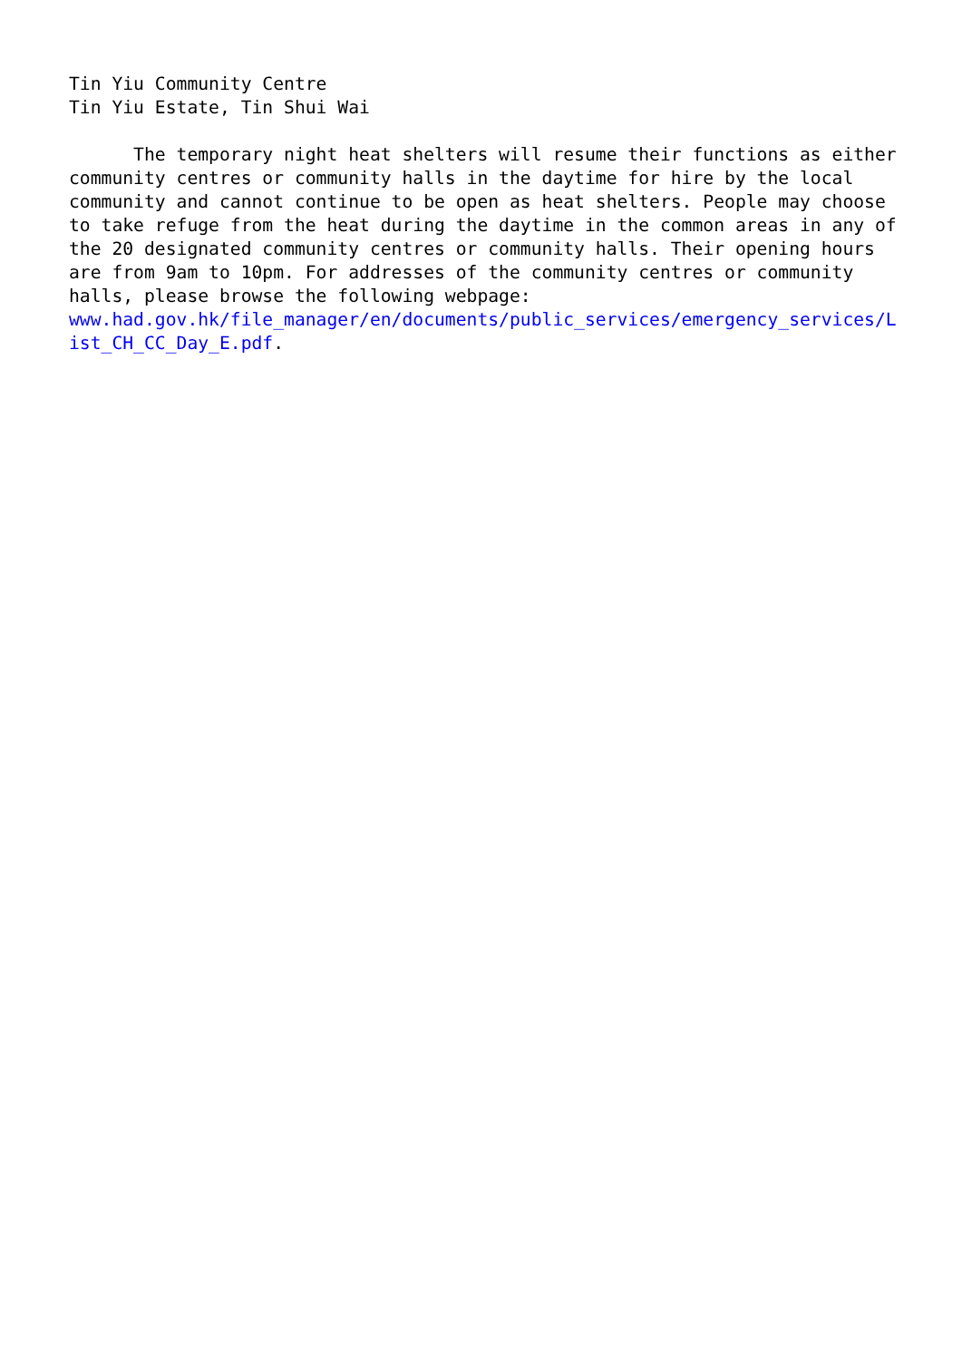Tin Yiu Community Centre Tin Yiu Estate, Tin Shui Wai The temporary night heat shelters will resume their functions as either community centres or community halls in the daytime for hire by the local community and cannot continue to be open as heat shelters. People may choose to take refuge from the heat during the daytime in the common areas in any of the 20 designated community centres or community halls. Their opening hours are from 9am to 10pm. For addresses of the community centres or community halls, please browse the following webpage: www.had.gov.hk/file_manager/en/documents/public_services/emergency_services/L ist_CH_CC_Day_E.pdf.